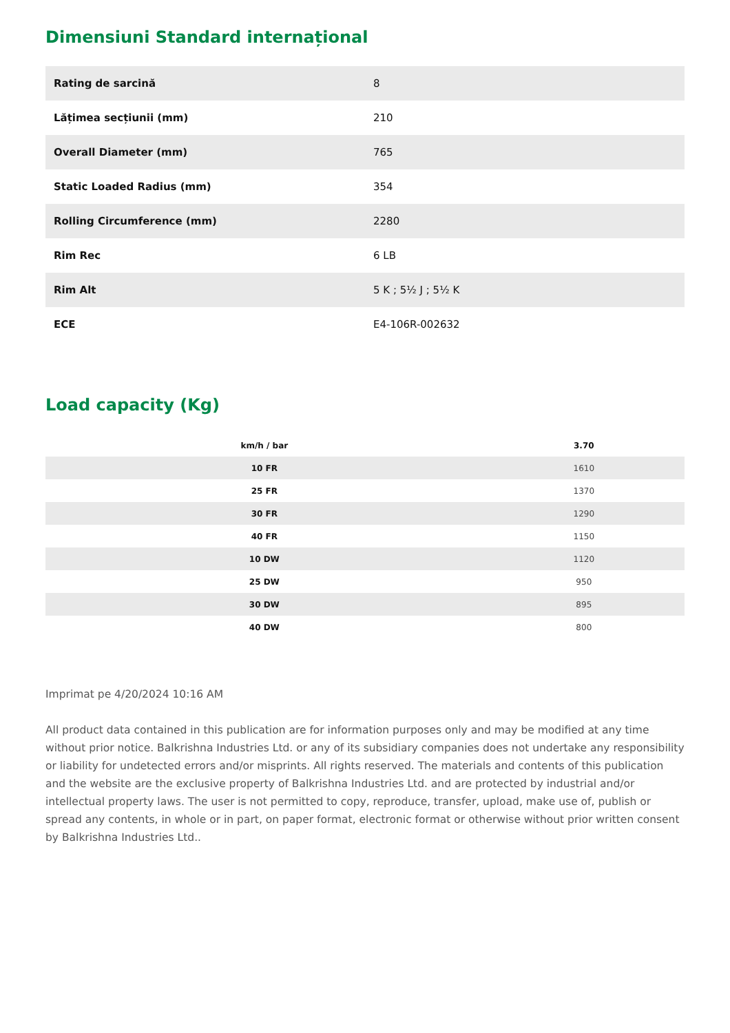Dimensiuni Standard internațional
| Rating de sarcină | 8 |
| Lățimea secțiunii (mm) | 210 |
| Overall Diameter (mm) | 765 |
| Static Loaded Radius (mm) | 354 |
| Rolling Circumference (mm) | 2280 |
| Rim Rec | 6 LB |
| Rim Alt | 5 K ; 5½ J ; 5½ K |
| ECE | E4-106R-002632 |
Load capacity (Kg)
| km/h / bar | 3.70 |
| --- | --- |
| 10 FR | 1610 |
| 25 FR | 1370 |
| 30 FR | 1290 |
| 40 FR | 1150 |
| 10 DW | 1120 |
| 25 DW | 950 |
| 30 DW | 895 |
| 40 DW | 800 |
Imprimat pe 4/20/2024 10:16 AM
All product data contained in this publication are for information purposes only and may be modified at any time without prior notice. Balkrishna Industries Ltd. or any of its subsidiary companies does not undertake any responsibility or liability for undetected errors and/or misprints. All rights reserved. The materials and contents of this publication and the website are the exclusive property of Balkrishna Industries Ltd. and are protected by industrial and/or intellectual property laws. The user is not permitted to copy, reproduce, transfer, upload, make use of, publish or spread any contents, in whole or in part, on paper format, electronic format or otherwise without prior written consent by Balkrishna Industries Ltd..